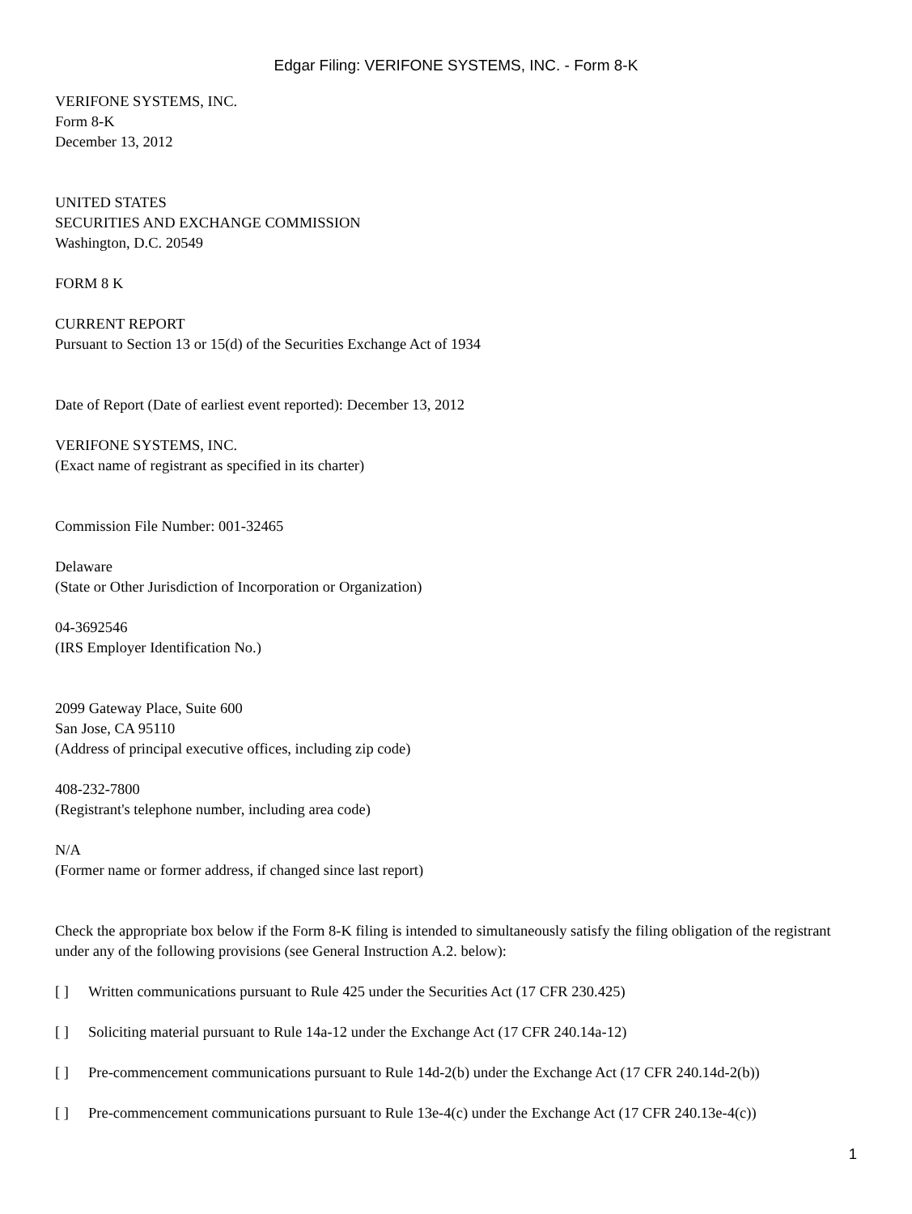Edgar Filing: VERIFONE SYSTEMS, INC. - Form 8-K
VERIFONE SYSTEMS, INC.
Form 8-K
December 13, 2012
UNITED STATES
SECURITIES AND EXCHANGE COMMISSION
Washington, D.C. 20549
FORM 8 K
CURRENT REPORT
Pursuant to Section 13 or 15(d) of the Securities Exchange Act of 1934
Date of Report (Date of earliest event reported): December 13, 2012
VERIFONE SYSTEMS, INC.
(Exact name of registrant as specified in its charter)
Commission File Number: 001-32465
Delaware
(State or Other Jurisdiction of Incorporation or Organization)
04-3692546
(IRS Employer Identification No.)
2099 Gateway Place, Suite 600
San Jose, CA 95110
(Address of principal executive offices, including zip code)
408-232-7800
(Registrant's telephone number, including area code)
N/A
(Former name or former address, if changed since last report)
Check the appropriate box below if the Form 8-K filing is intended to simultaneously satisfy the filing obligation of the registrant under any of the following provisions (see General Instruction A.2. below):
[ ] Written communications pursuant to Rule 425 under the Securities Act (17 CFR 230.425)
[ ] Soliciting material pursuant to Rule 14a-12 under the Exchange Act (17 CFR 240.14a-12)
[ ] Pre-commencement communications pursuant to Rule 14d-2(b) under the Exchange Act (17 CFR 240.14d-2(b))
[ ] Pre-commencement communications pursuant to Rule 13e-4(c) under the Exchange Act (17 CFR 240.13e-4(c))
1